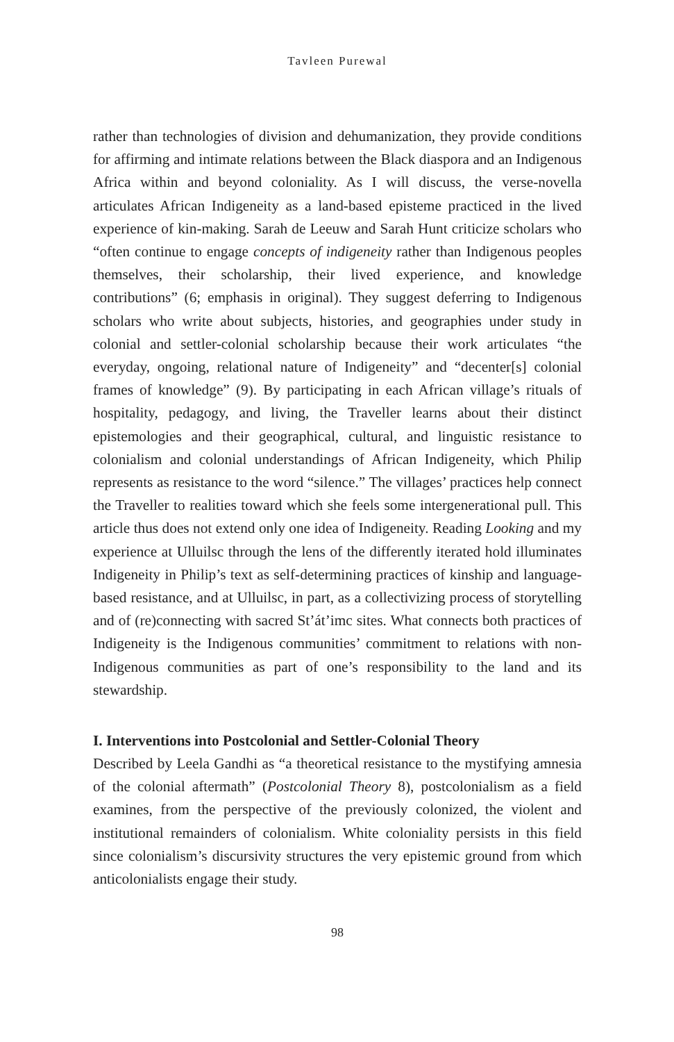Tavleen Purewal
rather than technologies of division and dehumanization, they provide conditions for affirming and intimate relations between the Black diaspora and an Indigenous Africa within and beyond coloniality. As I will discuss, the verse-novella articulates African Indigeneity as a land-based episteme practiced in the lived experience of kin-making. Sarah de Leeuw and Sarah Hunt criticize scholars who “often continue to engage concepts of indigeneity rather than Indigenous peoples themselves, their scholarship, their lived experience, and knowledge contributions” (6; emphasis in original). They suggest deferring to Indigenous scholars who write about subjects, histories, and geographies under study in colonial and settler-colonial scholarship because their work articulates “the everyday, ongoing, relational nature of Indigeneity” and “decenter[s] colonial frames of knowledge” (9). By participating in each African village’s rituals of hospitality, pedagogy, and living, the Traveller learns about their distinct epistemologies and their geographical, cultural, and linguistic resistance to colonialism and colonial understandings of African Indigeneity, which Philip represents as resistance to the word “silence.” The villages’ practices help connect the Traveller to realities toward which she feels some intergenerational pull. This article thus does not extend only one idea of Indigeneity. Reading Looking and my experience at Ulluilsc through the lens of the differently iterated hold illuminates Indigeneity in Philip’s text as self-determining practices of kinship and language-based resistance, and at Ulluilsc, in part, as a collectivizing process of storytelling and of (re)connecting with sacred St’át’imc sites. What connects both practices of Indigeneity is the Indigenous communities’ commitment to relations with non-Indigenous communities as part of one’s responsibility to the land and its stewardship.
I. Interventions into Postcolonial and Settler-Colonial Theory
Described by Leela Gandhi as “a theoretical resistance to the mystifying amnesia of the colonial aftermath” (Postcolonial Theory 8), postcolonialism as a field examines, from the perspective of the previously colonized, the violent and institutional remainders of colonialism. White coloniality persists in this field since colonialism’s discursivity structures the very epistemic ground from which anticolonialists engage their study.
98